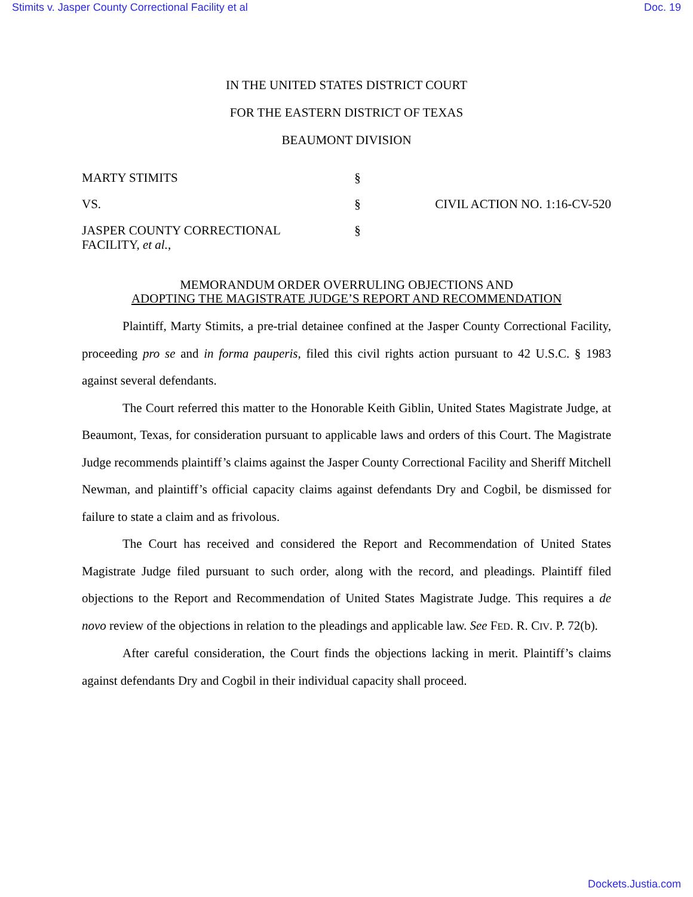Stimits v. Jasper County Correctional Facility et al Doc. 19
IN THE UNITED STATES DISTRICT COURT
FOR THE EASTERN DISTRICT OF TEXAS
BEAUMONT DIVISION
MARTY STIMITS
§
VS.
§
CIVIL ACTION NO. 1:16-CV-520
JASPER COUNTY CORRECTIONAL FACILITY, et al.,
§
MEMORANDUM ORDER OVERRULING OBJECTIONS AND
ADOPTING THE MAGISTRATE JUDGE’S REPORT AND RECOMMENDATION
Plaintiff, Marty Stimits, a pre-trial detainee confined at the Jasper County Correctional Facility, proceeding pro se and in forma pauperis, filed this civil rights action pursuant to 42 U.S.C. § 1983 against several defendants.
The Court referred this matter to the Honorable Keith Giblin, United States Magistrate Judge, at Beaumont, Texas, for consideration pursuant to applicable laws and orders of this Court. The Magistrate Judge recommends plaintiff’s claims against the Jasper County Correctional Facility and Sheriff Mitchell Newman, and plaintiff’s official capacity claims against defendants Dry and Cogbil, be dismissed for failure to state a claim and as frivolous.
The Court has received and considered the Report and Recommendation of United States Magistrate Judge filed pursuant to such order, along with the record, and pleadings. Plaintiff filed objections to the Report and Recommendation of United States Magistrate Judge. This requires a de novo review of the objections in relation to the pleadings and applicable law. See FED. R. CIV. P. 72(b).
After careful consideration, the Court finds the objections lacking in merit. Plaintiff’s claims against defendants Dry and Cogbil in their individual capacity shall proceed.
Dockets.Justia.com